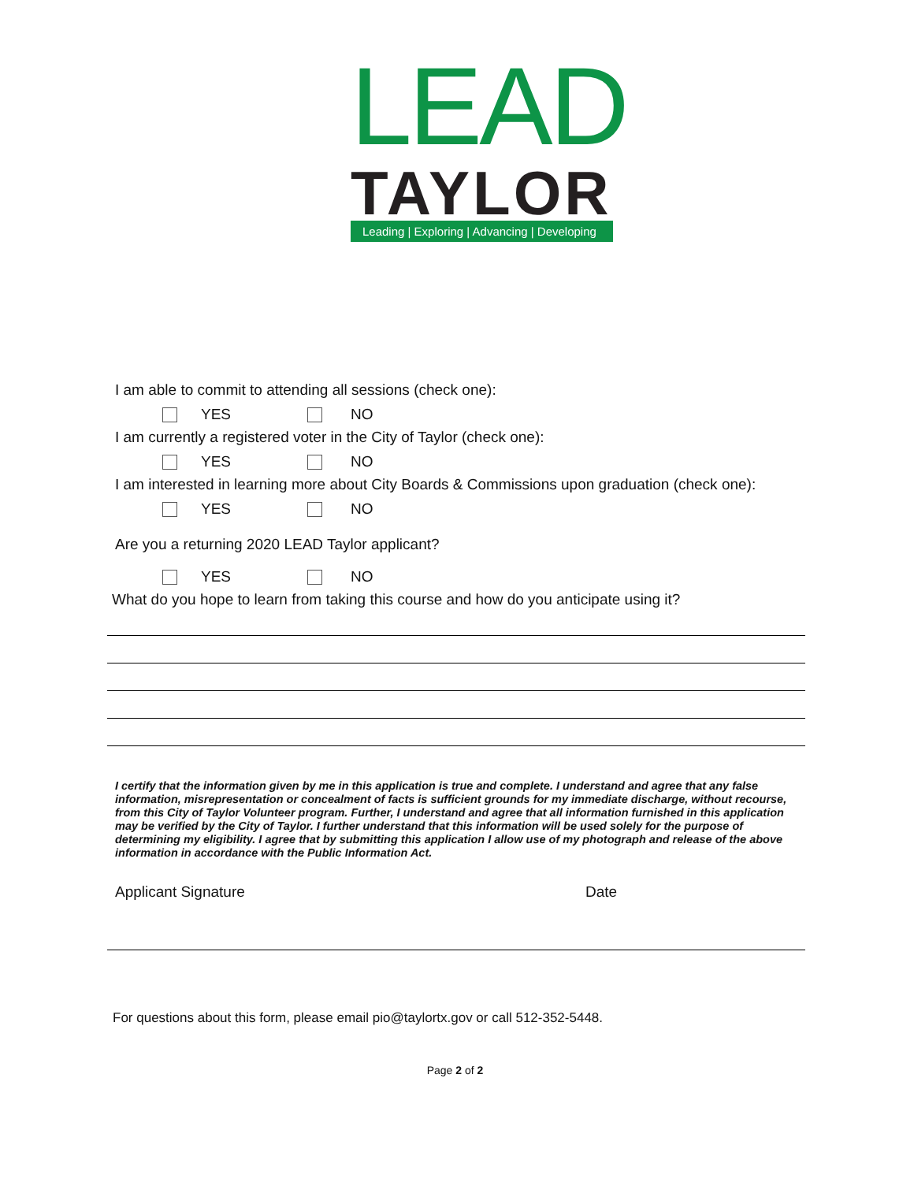LEAD
TAYLOR
Leading | Exploring | Advancing | Developing
I am able to commit to attending all sessions (check one):
YES NO
I am currently a registered voter in the City of Taylor (check one):
YES NO
I am interested in learning more about City Boards & Commissions upon graduation (check one):
YES NO
Are you a returning 2020 LEAD Taylor applicant?
YES NO
What do you hope to learn from taking this course and how do you anticipate using it?
I certify that the information given by me in this application is true and complete. I understand and agree that any false information, misrepresentation or concealment of facts is sufficient grounds for my immediate discharge, without recourse, from this City of Taylor Volunteer program. Further, I understand and agree that all information furnished in this application may be verified by the City of Taylor. I further understand that this information will be used solely for the purpose of determining my eligibility. I agree that by submitting this application I allow use of my photograph and release of the above information in accordance with the Public Information Act.
Applicant Signature Date
For questions about this form, please email pio@taylortx.gov or call 512-352-5448.
Page 2 of 2